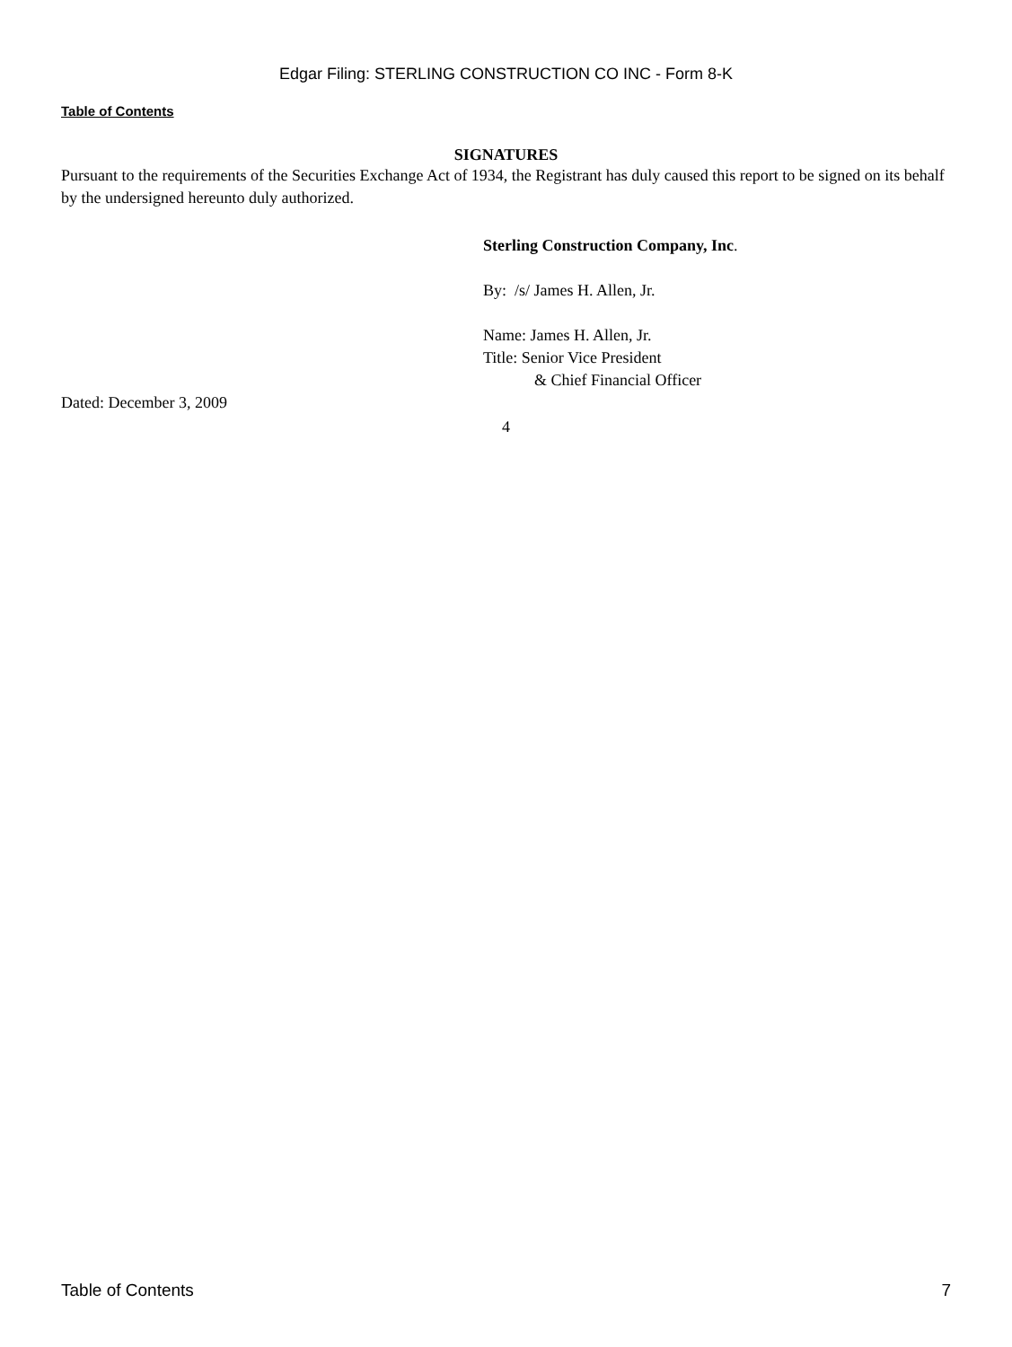Edgar Filing: STERLING CONSTRUCTION CO INC - Form 8-K
Table of Contents
SIGNATURES
Pursuant to the requirements of the Securities Exchange Act of 1934, the Registrant has duly caused this report to be signed on its behalf by the undersigned hereunto duly authorized.
Sterling Construction Company, Inc.
By: /s/ James H. Allen, Jr.
Name: James H. Allen, Jr.
Title: Senior Vice President
& Chief Financial Officer
Dated: December 3, 2009
4
Table of Contents 7